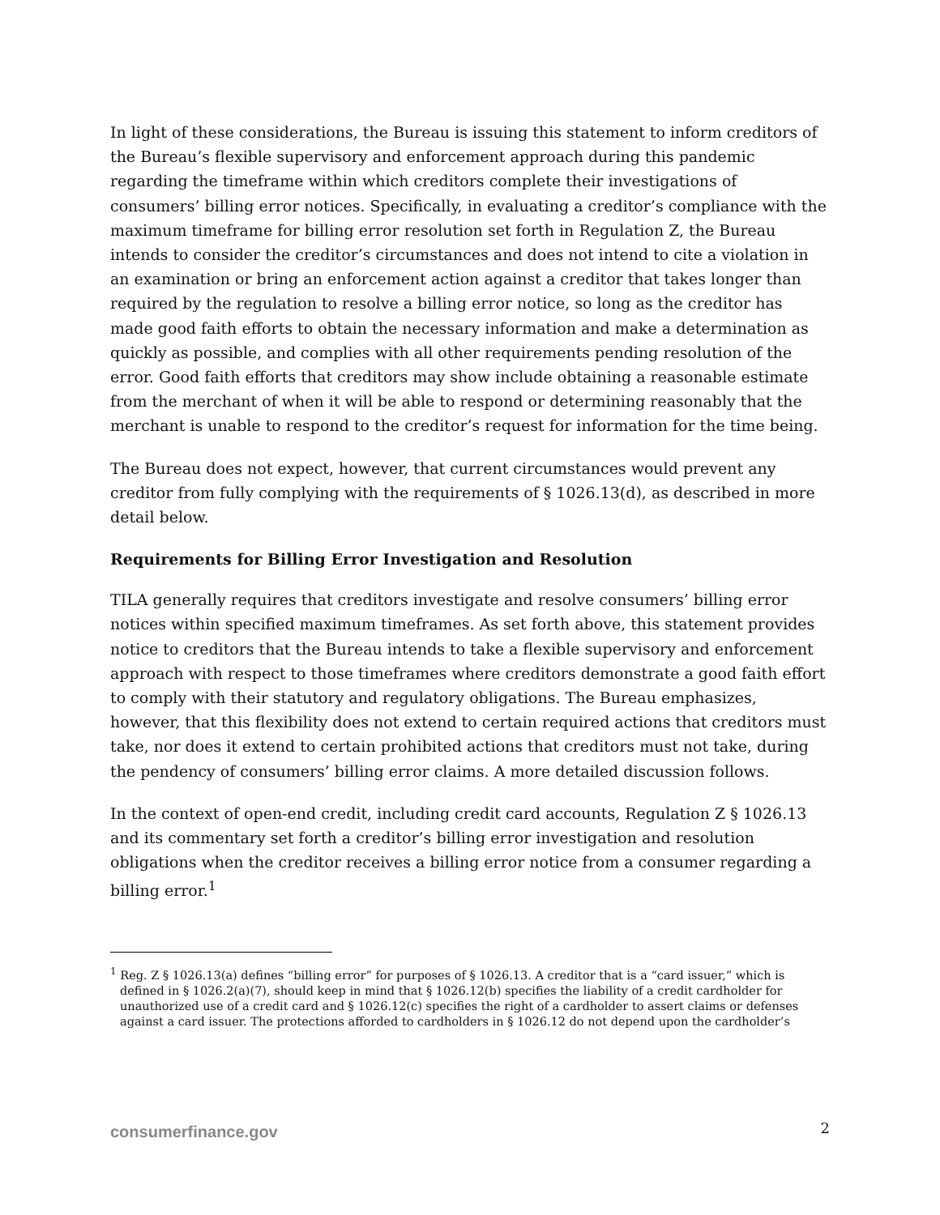In light of these considerations, the Bureau is issuing this statement to inform creditors of the Bureau’s flexible supervisory and enforcement approach during this pandemic regarding the timeframe within which creditors complete their investigations of consumers’ billing error notices. Specifically, in evaluating a creditor’s compliance with the maximum timeframe for billing error resolution set forth in Regulation Z, the Bureau intends to consider the creditor’s circumstances and does not intend to cite a violation in an examination or bring an enforcement action against a creditor that takes longer than required by the regulation to resolve a billing error notice, so long as the creditor has made good faith efforts to obtain the necessary information and make a determination as quickly as possible, and complies with all other requirements pending resolution of the error. Good faith efforts that creditors may show include obtaining a reasonable estimate from the merchant of when it will be able to respond or determining reasonably that the merchant is unable to respond to the creditor’s request for information for the time being.
The Bureau does not expect, however, that current circumstances would prevent any creditor from fully complying with the requirements of § 1026.13(d), as described in more detail below.
Requirements for Billing Error Investigation and Resolution
TILA generally requires that creditors investigate and resolve consumers’ billing error notices within specified maximum timeframes. As set forth above, this statement provides notice to creditors that the Bureau intends to take a flexible supervisory and enforcement approach with respect to those timeframes where creditors demonstrate a good faith effort to comply with their statutory and regulatory obligations. The Bureau emphasizes, however, that this flexibility does not extend to certain required actions that creditors must take, nor does it extend to certain prohibited actions that creditors must not take, during the pendency of consumers’ billing error claims. A more detailed discussion follows.
In the context of open-end credit, including credit card accounts, Regulation Z § 1026.13 and its commentary set forth a creditor’s billing error investigation and resolution obligations when the creditor receives a billing error notice from a consumer regarding a billing error.<sup>1</sup>
<sup>1</sup> Reg. Z § 1026.13(a) defines “billing error” for purposes of § 1026.13. A creditor that is a “card issuer,” which is defined in § 1026.2(a)(7), should keep in mind that § 1026.12(b) specifies the liability of a credit cardholder for unauthorized use of a credit card and § 1026.12(c) specifies the right of a cardholder to assert claims or defenses against a card issuer. The protections afforded to cardholders in § 1026.12 do not depend upon the cardholder’s
consumerfinance.gov 2